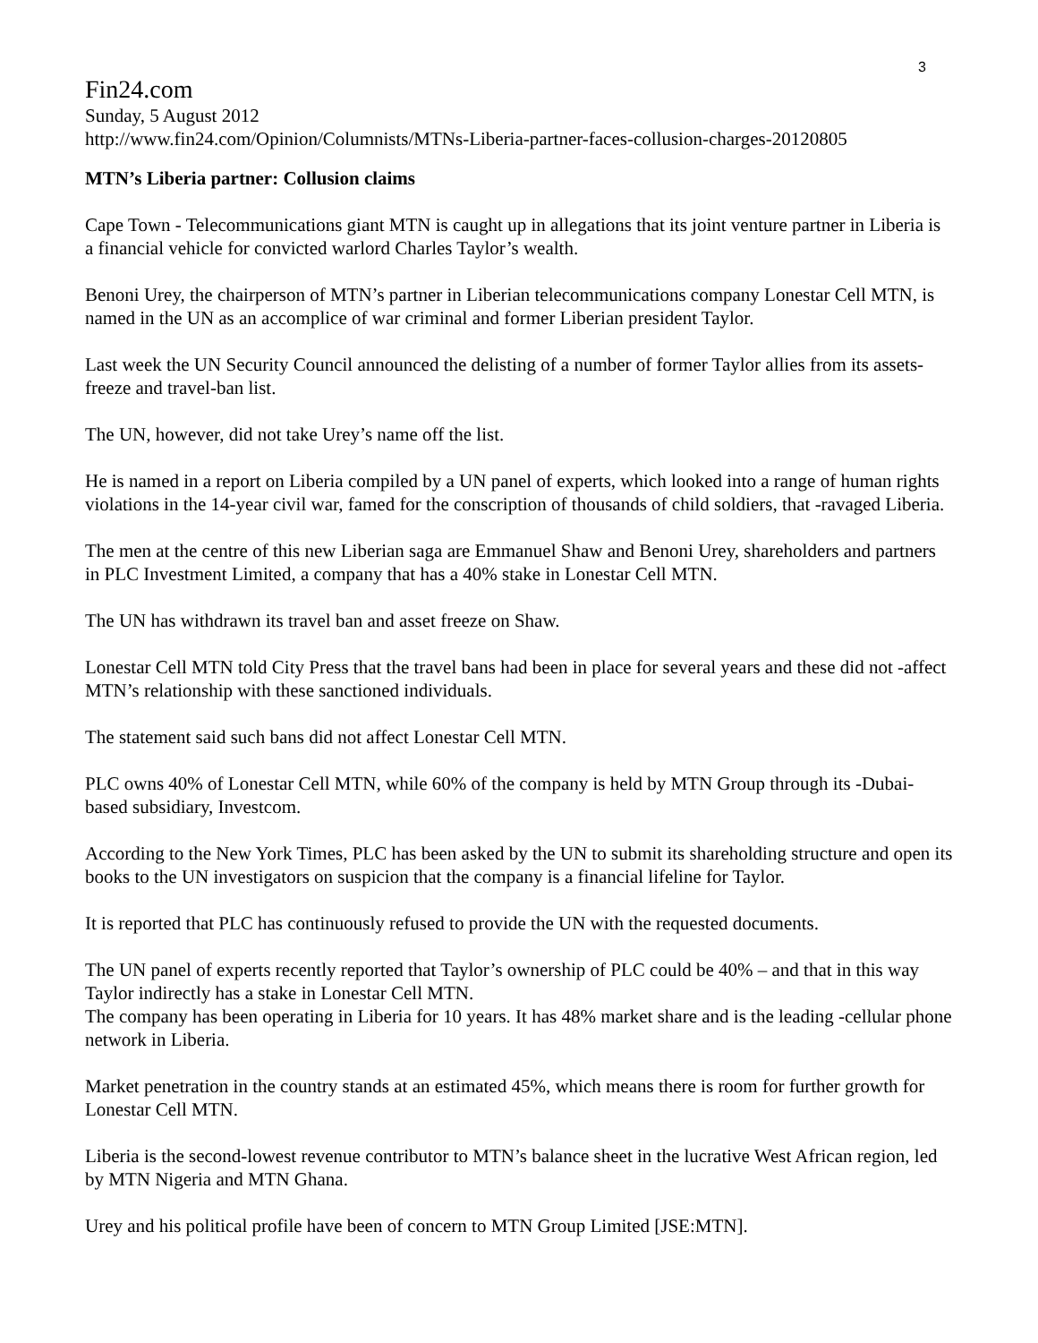3
Fin24.com
Sunday, 5 August 2012
http://www.fin24.com/Opinion/Columnists/MTNs-Liberia-partner-faces-collusion-charges-20120805
MTN’s Liberia partner: Collusion claims
Cape Town - Telecommunications giant MTN is caught up in allegations that its joint venture partner in Liberia is a financial vehicle for convicted warlord Charles Taylor’s wealth.
Benoni Urey, the chairperson of MTN’s partner in Liberian telecommunications company Lonestar Cell MTN, is named in the UN as an accomplice of war criminal and former Liberian president Taylor.
Last week the UN Security Council announced the delisting of a number of former Taylor allies from its assets-freeze and travel-ban list.
The UN, however, did not take Urey’s name off the list.
He is named in a report on Liberia compiled by a UN panel of experts, which looked into a range of human rights violations in the 14-year civil war, famed for the conscription of thousands of child soldiers, that -ravaged Liberia.
The men at the centre of this new Liberian saga are Emmanuel Shaw and Benoni Urey, shareholders and partners in PLC Investment Limited, a company that has a 40% stake in Lonestar Cell MTN.
The UN has withdrawn its travel ban and asset freeze on Shaw.
Lonestar Cell MTN told City Press that the travel bans had been in place for several years and these did not -affect MTN’s relationship with these sanctioned individuals.
The statement said such bans did not affect Lonestar Cell MTN.
PLC owns 40% of Lonestar Cell MTN, while 60% of the company is held by MTN Group through its -Dubai-based subsidiary, Investcom.
According to the New York Times, PLC has been asked by the UN to submit its shareholding structure and open its books to the UN investigators on suspicion that the company is a financial lifeline for Taylor.
It is reported that PLC has continuously refused to provide the UN with the requested documents.
The UN panel of experts recently reported that Taylor’s ownership of PLC could be 40% – and that in this way Taylor indirectly has a stake in Lonestar Cell MTN.
The company has been operating in Liberia for 10 years. It has 48% market share and is the leading -cellular phone network in Liberia.
Market penetration in the country stands at an estimated 45%, which means there is room for further growth for Lonestar Cell MTN.
Liberia is the second-lowest revenue contributor to MTN’s balance sheet in the lucrative West African region, led by MTN Nigeria and MTN Ghana.
Urey and his political profile have been of concern to MTN Group Limited [JSE:MTN].